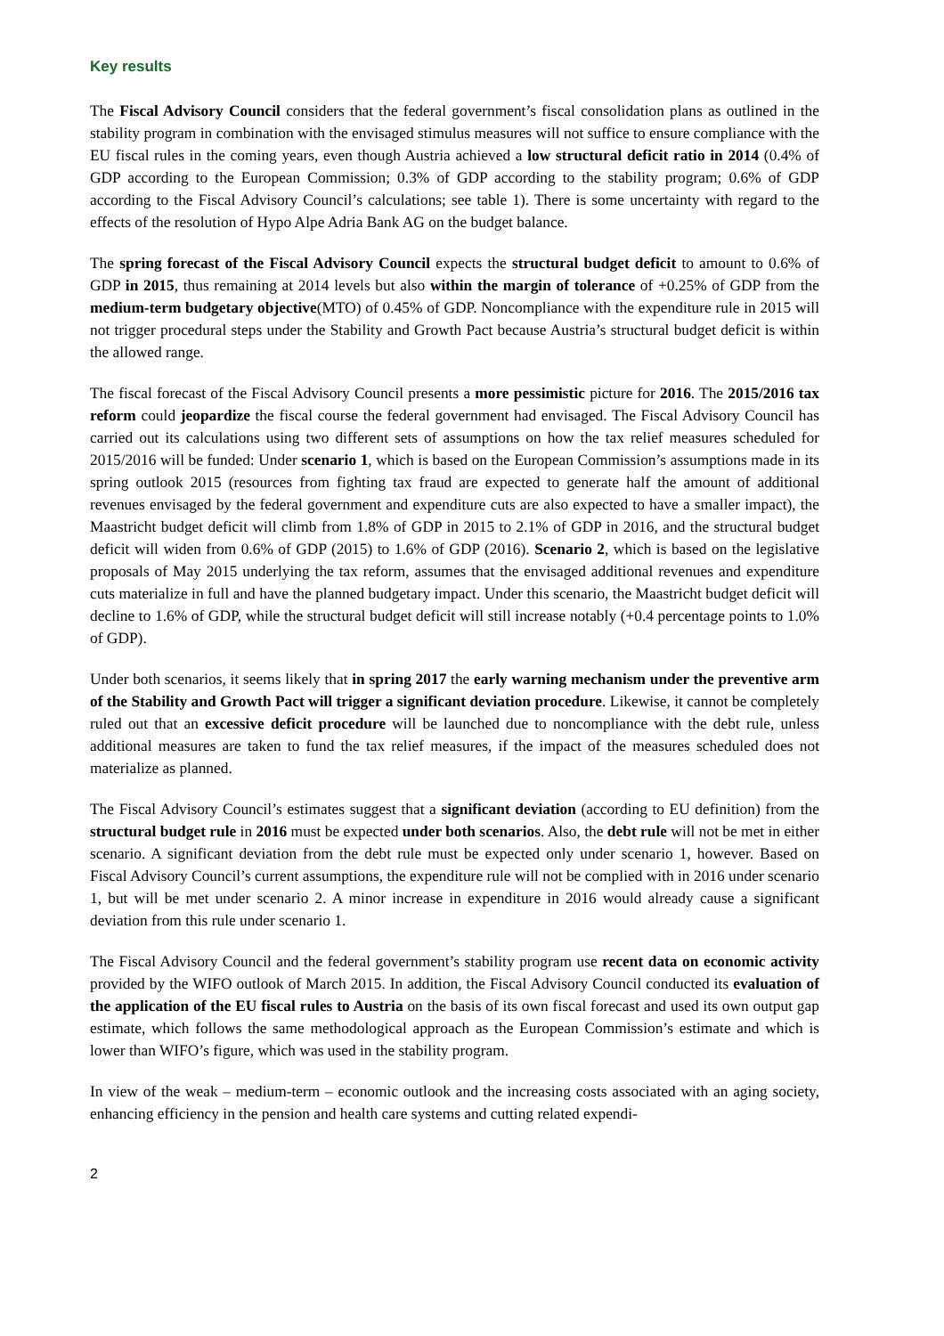Key results
The Fiscal Advisory Council considers that the federal government’s fiscal consolidation plans as outlined in the stability program in combination with the envisaged stimulus measures will not suffice to ensure compliance with the EU fiscal rules in the coming years, even though Austria achieved a low structural deficit ratio in 2014 (0.4% of GDP according to the European Commission; 0.3% of GDP according to the stability program; 0.6% of GDP according to the Fiscal Advisory Council’s calculations; see table 1). There is some uncertainty with regard to the effects of the resolution of Hypo Alpe Adria Bank AG on the budget balance.
The spring forecast of the Fiscal Advisory Council expects the structural budget deficit to amount to 0.6% of GDP in 2015, thus remaining at 2014 levels but also within the margin of tolerance of +0.25% of GDP from the medium-term budgetary objective(MTO) of 0.45% of GDP. Noncompliance with the expenditure rule in 2015 will not trigger procedural steps under the Stability and Growth Pact because Austria’s structural budget deficit is within the allowed range.
The fiscal forecast of the Fiscal Advisory Council presents a more pessimistic picture for 2016. The 2015/2016 tax reform could jeopardize the fiscal course the federal government had envisaged. The Fiscal Advisory Council has carried out its calculations using two different sets of assumptions on how the tax relief measures scheduled for 2015/2016 will be funded: Under scenario 1, which is based on the European Commission’s assumptions made in its spring outlook 2015 (resources from fighting tax fraud are expected to generate half the amount of additional revenues envisaged by the federal government and expenditure cuts are also expected to have a smaller impact), the Maastricht budget deficit will climb from 1.8% of GDP in 2015 to 2.1% of GDP in 2016, and the structural budget deficit will widen from 0.6% of GDP (2015) to 1.6% of GDP (2016). Scenario 2, which is based on the legislative proposals of May 2015 underlying the tax reform, assumes that the envisaged additional revenues and expenditure cuts materialize in full and have the planned budgetary impact. Under this scenario, the Maastricht budget deficit will decline to 1.6% of GDP, while the structural budget deficit will still increase notably (+0.4 percentage points to 1.0% of GDP).
Under both scenarios, it seems likely that in spring 2017 the early warning mechanism under the preventive arm of the Stability and Growth Pact will trigger a significant deviation procedure. Likewise, it cannot be completely ruled out that an excessive deficit procedure will be launched due to noncompliance with the debt rule, unless additional measures are taken to fund the tax relief measures, if the impact of the measures scheduled does not materialize as planned.
The Fiscal Advisory Council’s estimates suggest that a significant deviation (according to EU definition) from the structural budget rule in 2016 must be expected under both scenarios. Also, the debt rule will not be met in either scenario. A significant deviation from the debt rule must be expected only under scenario 1, however. Based on Fiscal Advisory Council’s current assumptions, the expenditure rule will not be complied with in 2016 under scenario 1, but will be met under scenario 2. A minor increase in expenditure in 2016 would already cause a significant deviation from this rule under scenario 1.
The Fiscal Advisory Council and the federal government’s stability program use recent data on economic activity provided by the WIFO outlook of March 2015. In addition, the Fiscal Advisory Council conducted its evaluation of the application of the EU fiscal rules to Austria on the basis of its own fiscal forecast and used its own output gap estimate, which follows the same methodological approach as the European Commission’s estimate and which is lower than WIFO’s figure, which was used in the stability program.
In view of the weak – medium-term – economic outlook and the increasing costs associated with an aging society, enhancing efficiency in the pension and health care systems and cutting related expendi-
2